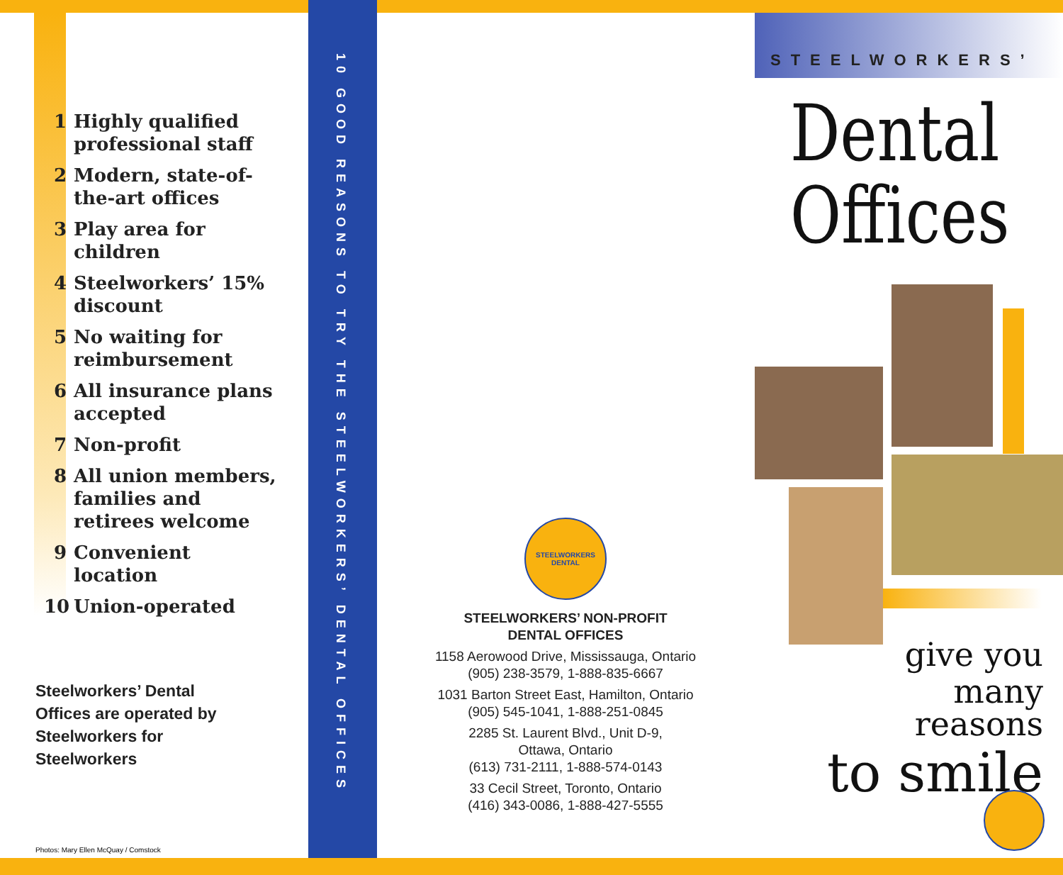1 Highly qualified professional staff
2 Modern, state-of-the-art offices
3 Play area for children
4 Steelworkers’ 15% discount
5 No waiting for reimbursement
6 All insurance plans accepted
7 Non-profit
8 All union members, families and retirees welcome
9 Convenient location
10 Union-operated
Steelworkers’ Dental Offices are operated by Steelworkers for Steelworkers
Photos: Mary Ellen McQuay / Comstock
10 GOOD REASONS TO TRY THE STEELWORKERS’ DENTAL OFFICES
STEELWORKERS DENTAL
STEELWORKERS’ NON-PROFIT
DENTAL OFFICES
1158 Aerowood Drive, Mississauga, Ontario
(905) 238-3579, 1-888-835-6667
1031 Barton Street East, Hamilton, Ontario
(905) 545-1041, 1-888-251-0845
2285 St. Laurent Blvd., Unit D-9,
Ottawa, Ontario
(613) 731-2111, 1-888-574-0143
33 Cecil Street, Toronto, Ontario
(416) 343-0086, 1-888-427-5555
STEELWORKERS’
Dental
Offices
give you
many reasons
to smile